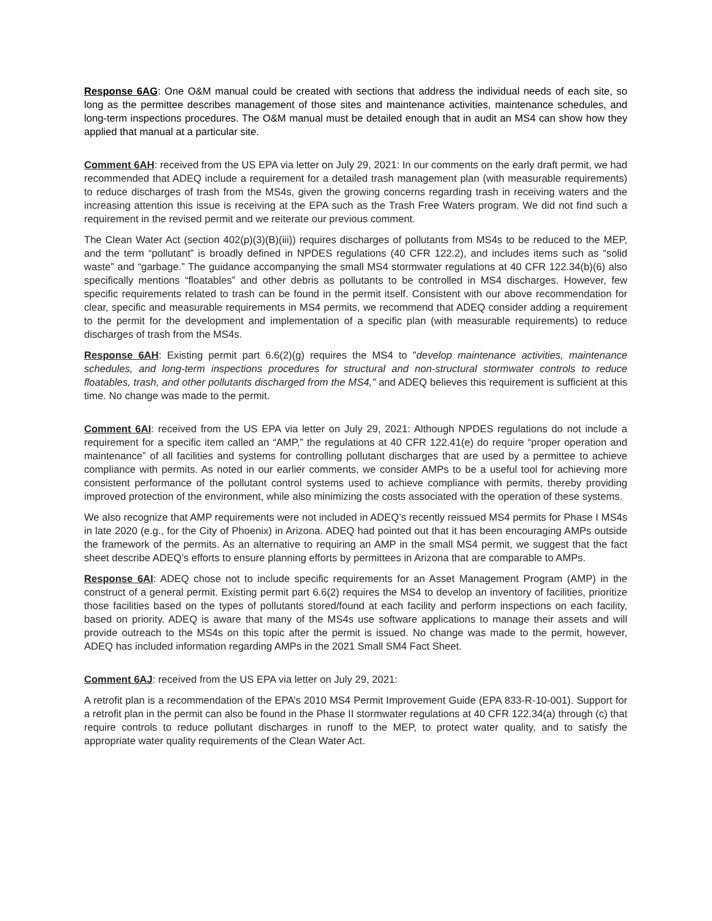Response 6AG: One O&M manual could be created with sections that address the individual needs of each site, so long as the permittee describes management of those sites and maintenance activities, maintenance schedules, and long-term inspections procedures. The O&M manual must be detailed enough that in audit an MS4 can show how they applied that manual at a particular site.
Comment 6AH: received from the US EPA via letter on July 29, 2021: In our comments on the early draft permit, we had recommended that ADEQ include a requirement for a detailed trash management plan (with measurable requirements) to reduce discharges of trash from the MS4s, given the growing concerns regarding trash in receiving waters and the increasing attention this issue is receiving at the EPA such as the Trash Free Waters program. We did not find such a requirement in the revised permit and we reiterate our previous comment.
The Clean Water Act (section 402(p)(3)(B)(iii)) requires discharges of pollutants from MS4s to be reduced to the MEP, and the term “pollutant” is broadly defined in NPDES regulations (40 CFR 122.2), and includes items such as “solid waste” and “garbage.” The guidance accompanying the small MS4 stormwater regulations at 40 CFR 122.34(b)(6) also specifically mentions “floatables” and other debris as pollutants to be controlled in MS4 discharges. However, few specific requirements related to trash can be found in the permit itself. Consistent with our above recommendation for clear, specific and measurable requirements in MS4 permits, we recommend that ADEQ consider adding a requirement to the permit for the development and implementation of a specific plan (with measurable requirements) to reduce discharges of trash from the MS4s.
Response 6AH: Existing permit part 6.6(2)(g) requires the MS4 to "develop maintenance activities, maintenance schedules, and long-term inspections procedures for structural and non-structural stormwater controls to reduce floatables, trash, and other pollutants discharged from the MS4," and ADEQ believes this requirement is sufficient at this time. No change was made to the permit.
Comment 6AI: received from the US EPA via letter on July 29, 2021: Although NPDES regulations do not include a requirement for a specific item called an “AMP,” the regulations at 40 CFR 122.41(e) do require “proper operation and maintenance” of all facilities and systems for controlling pollutant discharges that are used by a permittee to achieve compliance with permits. As noted in our earlier comments, we consider AMPs to be a useful tool for achieving more consistent performance of the pollutant control systems used to achieve compliance with permits, thereby providing improved protection of the environment, while also minimizing the costs associated with the operation of these systems.
We also recognize that AMP requirements were not included in ADEQ’s recently reissued MS4 permits for Phase I MS4s in late 2020 (e.g., for the City of Phoenix) in Arizona. ADEQ had pointed out that it has been encouraging AMPs outside the framework of the permits. As an alternative to requiring an AMP in the small MS4 permit, we suggest that the fact sheet describe ADEQ’s efforts to ensure planning efforts by permittees in Arizona that are comparable to AMPs.
Response 6AI: ADEQ chose not to include specific requirements for an Asset Management Program (AMP) in the construct of a general permit. Existing permit part 6.6(2) requires the MS4 to develop an inventory of facilities, prioritize those facilities based on the types of pollutants stored/found at each facility and perform inspections on each facility, based on priority. ADEQ is aware that many of the MS4s use software applications to manage their assets and will provide outreach to the MS4s on this topic after the permit is issued. No change was made to the permit, however, ADEQ has included information regarding AMPs in the 2021 Small SM4 Fact Sheet.
Comment 6AJ: received from the US EPA via letter on July 29, 2021:
A retrofit plan is a recommendation of the EPA’s 2010 MS4 Permit Improvement Guide (EPA 833-R-10-001). Support for a retrofit plan in the permit can also be found in the Phase II stormwater regulations at 40 CFR 122.34(a) through (c) that require controls to reduce pollutant discharges in runoff to the MEP, to protect water quality, and to satisfy the appropriate water quality requirements of the Clean Water Act.